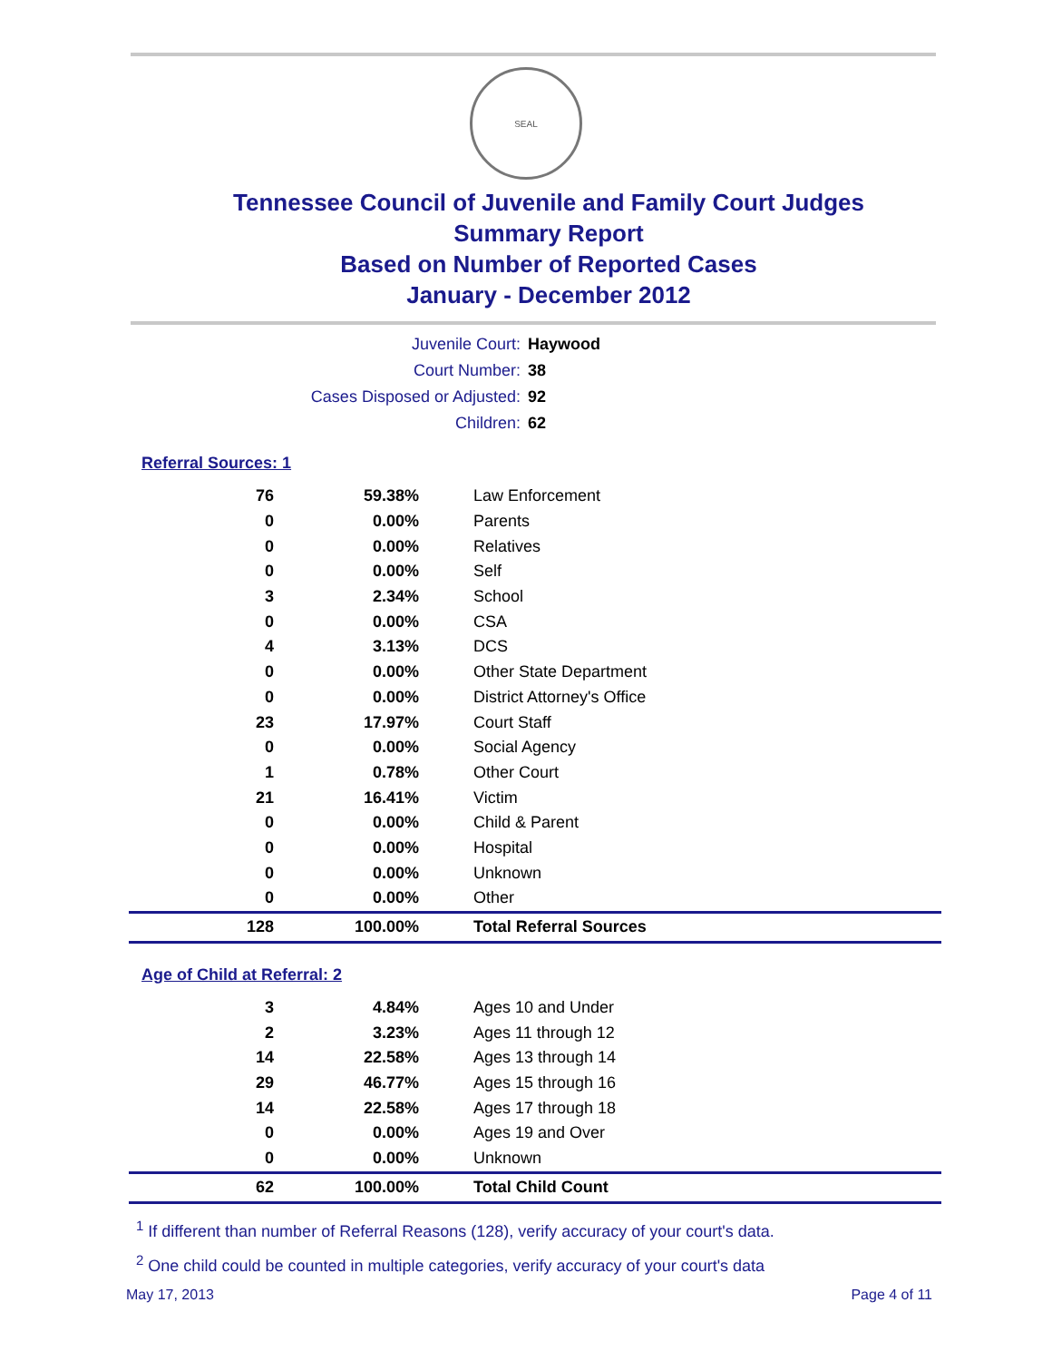SEAL
Tennessee Council of Juvenile and Family Court Judges
Summary Report
Based on Number of Reported Cases
January - December 2012
| Juvenile Court: | Haywood |
| Court Number: | 38 |
| Cases Disposed or Adjusted: | 92 |
| Children: | 62 |
Referral Sources: 1
| 76 | 59.38% | Law Enforcement |
| 0 | 0.00% | Parents |
| 0 | 0.00% | Relatives |
| 0 | 0.00% | Self |
| 3 | 2.34% | School |
| 0 | 0.00% | CSA |
| 4 | 3.13% | DCS |
| 0 | 0.00% | Other State Department |
| 0 | 0.00% | District Attorney's Office |
| 23 | 17.97% | Court Staff |
| 0 | 0.00% | Social Agency |
| 1 | 0.78% | Other Court |
| 21 | 16.41% | Victim |
| 0 | 0.00% | Child & Parent |
| 0 | 0.00% | Hospital |
| 0 | 0.00% | Unknown |
| 0 | 0.00% | Other |
| 128 | 100.00% | Total Referral Sources |
Age of Child at Referral: 2
| 3 | 4.84% | Ages 10 and Under |
| 2 | 3.23% | Ages 11 through 12 |
| 14 | 22.58% | Ages 13 through 14 |
| 29 | 46.77% | Ages 15 through 16 |
| 14 | 22.58% | Ages 17 through 18 |
| 0 | 0.00% | Ages 19 and Over |
| 0 | 0.00% | Unknown |
| 62 | 100.00% | Total Child Count |
<sup>1</sup> If different than number of Referral Reasons (128), verify accuracy of your court's data.
<sup>2</sup> One child could be counted in multiple categories, verify accuracy of your court's data
May 17, 2013 Page 4 of 11